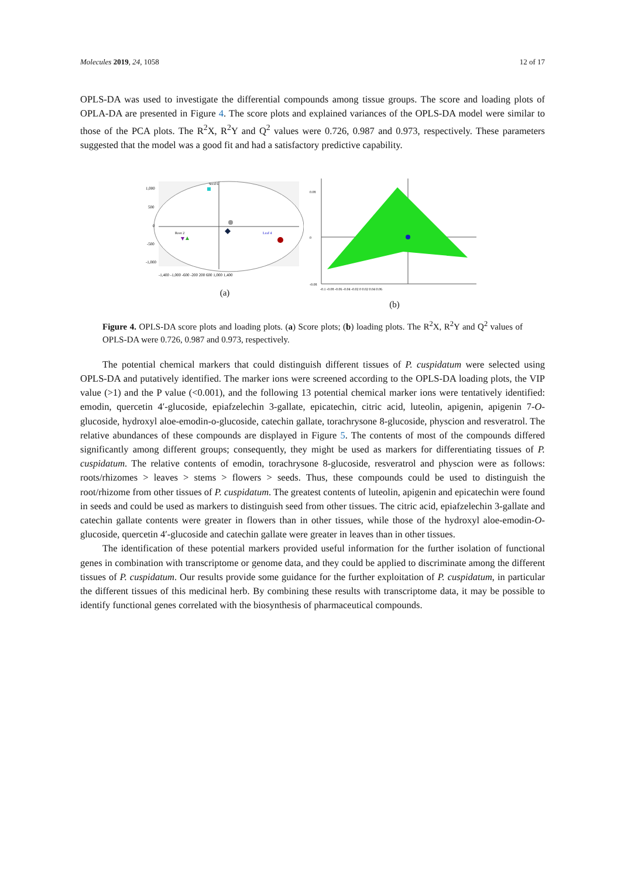Molecules 2019, 24, 1058 12 of 17
OPLS-DA was used to investigate the differential compounds among tissue groups. The score and loading plots of OPLA-DA are presented in Figure 4. The score plots and explained variances of the OPLS-DA model were similar to those of the PCA plots. The R<sup>2</sup>X, R<sup>2</sup>Y and Q<sup>2</sup> values were 0.726, 0.987 and 0.973, respectively. These parameters suggested that the model was a good fit and had a satisfactory predictive capability.
1,000
500
0
-500
-1,000
-1,400 -1,000 -600 -200 200 600 1,000 1,400
Seed 6
Leaf 4
Root 2
(a)
0.08
0
-0.08
-0.1 -0.08 -0.06 -0.04 -0.02 0 0.02 0.04 0.06
(b)
Figure 4. OPLS-DA score plots and loading plots. (a) Score plots; (b) loading plots. The R<sup>2</sup>X, R<sup>2</sup>Y and Q<sup>2</sup> values of OPLS-DA were 0.726, 0.987 and 0.973, respectively.
The potential chemical markers that could distinguish different tissues of P. cuspidatum were selected using OPLS-DA and putatively identified. The marker ions were screened according to the OPLS-DA loading plots, the VIP value (>1) and the P value (<0.001), and the following 13 potential chemical marker ions were tentatively identified: emodin, quercetin 4′-glucoside, epiafzelechin 3-gallate, epicatechin, citric acid, luteolin, apigenin, apigenin 7-O-glucoside, hydroxyl aloe-emodin-o-glucoside, catechin gallate, torachrysone 8-glucoside, physcion and resveratrol. The relative abundances of these compounds are displayed in Figure 5. The contents of most of the compounds differed significantly among different groups; consequently, they might be used as markers for differentiating tissues of P. cuspidatum. The relative contents of emodin, torachrysone 8-glucoside, resveratrol and physcion were as follows: roots/rhizomes > leaves > stems > flowers > seeds. Thus, these compounds could be used to distinguish the root/rhizome from other tissues of P. cuspidatum. The greatest contents of luteolin, apigenin and epicatechin were found in seeds and could be used as markers to distinguish seed from other tissues. The citric acid, epiafzelechin 3-gallate and catechin gallate contents were greater in flowers than in other tissues, while those of the hydroxyl aloe-emodin-O-glucoside, quercetin 4′-glucoside and catechin gallate were greater in leaves than in other tissues.
The identification of these potential markers provided useful information for the further isolation of functional genes in combination with transcriptome or genome data, and they could be applied to discriminate among the different tissues of P. cuspidatum. Our results provide some guidance for the further exploitation of P. cuspidatum, in particular the different tissues of this medicinal herb. By combining these results with transcriptome data, it may be possible to identify functional genes correlated with the biosynthesis of pharmaceutical compounds.